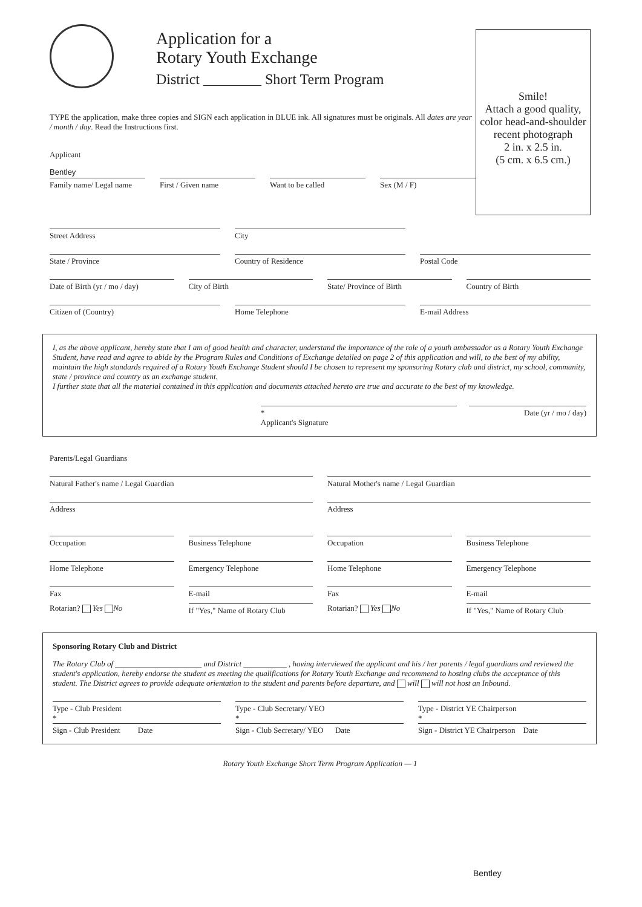Application for a
Rotary Youth Exchange
District ________ Short Term Program
TYPE the application, make three copies and SIGN each application in BLUE ink. All signatures must be originals. All dates are year / month / day. Read the Instructions first.
Applicant
Bentley
Family name/ Legal name First / Given name Want to be called Sex (M / F)
Smile!
Attach a good quality, color head-and-shoulder recent photograph
2 in. x 2.5 in.
(5 cm. x 6.5 cm.)
Street Address City
State / Province Country of Residence Postal Code
Date of Birth (yr / mo / day) City of Birth State/ Province of Birth Country of Birth
Citizen of (Country) Home Telephone E-mail Address
I, as the above applicant, hereby state that I am of good health and character, understand the importance of the role of a youth ambassador as a Rotary Youth Exchange Student, have read and agree to abide by the Program Rules and Conditions of Exchange detailed on page 2 of this application and will, to the best of my ability, maintain the high standards required of a Rotary Youth Exchange Student should I be chosen to represent my sponsoring Rotary club and district, my school, community, state / province and country as an exchange student.
I further state that all the material contained in this application and documents attached hereto are true and accurate to the best of my knowledge.
*
Applicant's Signature
Date (yr / mo / day)
Parents/Legal Guardians
Natural Father's name / Legal Guardian
Natural Mother's name / Legal Guardian
Address Address
Occupation Business Telephone Occupation Business Telephone
Home Telephone Emergency Telephone Home Telephone Emergency Telephone
Fax E-mail Fax E-mail
Rotarian? Yes No
If "Yes," Name of Rotary Club
Rotarian? Yes No
If "Yes," Name of Rotary Club
Sponsoring Rotary Club and District
The Rotary Club of ______________________ and District ___________ , having interviewed the applicant and his / her parents / legal guardians and reviewed the student's application, hereby endorse the student as meeting the qualifications for Rotary Youth Exchange and recommend to hosting clubs the acceptance of this student. The District agrees to provide adequate orientation to the student and parents before departure, and will will not host an Inbound.
Type - Club President
*
Type - Club Secretary/ YEO
*
Type - District YE Chairperson
*
Sign - Club President Date
Sign - Club Secretary/ YEO Date
Sign - District YE Chairperson Date
Rotary Youth Exchange Short Term Program Application — 1
Bentley